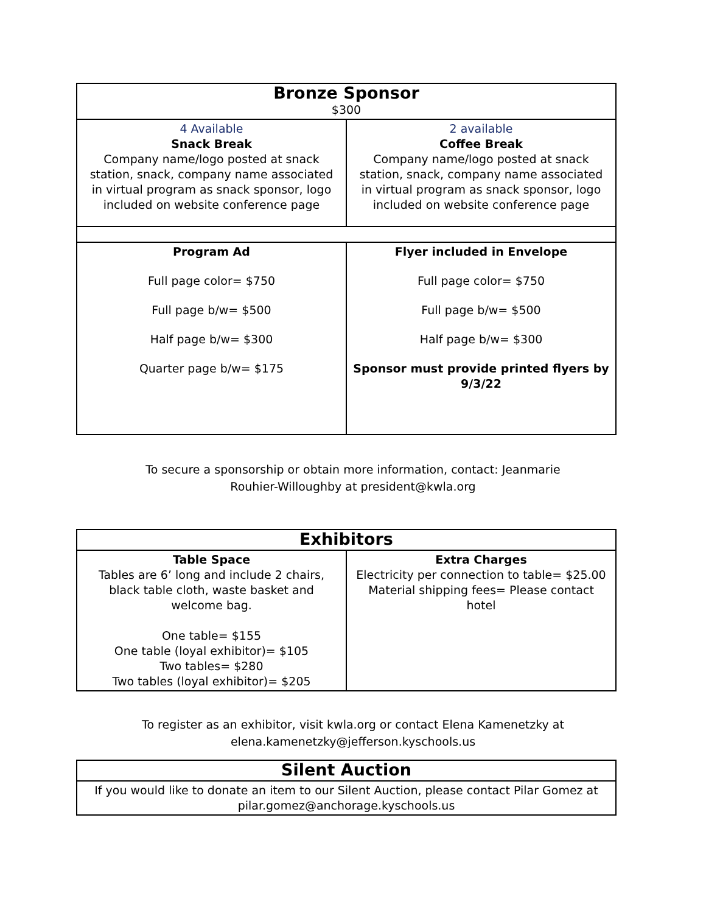| Bronze Sponsor $300 | |
| --- | --- |
| 4 Available Snack Break Company name/logo posted at snack station, snack, company name associated in virtual program as snack sponsor, logo included on website conference page | 2 available Coffee Break Company name/logo posted at snack station, snack, company name associated in virtual program as snack sponsor, logo included on website conference page |
| Program Ad Full page color= $750 Full page b/w= $500 Half page b/w= $300 Quarter page b/w= $175 | Flyer included in Envelope Full page color= $750 Full page b/w= $500 Half page b/w= $300 Sponsor must provide printed flyers by 9/3/22 |
To secure a sponsorship or obtain more information, contact: Jeanmarie
Rouhier-Willoughby at president@kwla.org
| Exhibitors | |
| --- | --- |
| Table Space Tables are 6’ long and include 2 chairs, black table cloth, waste basket and welcome bag. One table= $155 One table (loyal exhibitor)= $105 Two tables= $280 Two tables (loyal exhibitor)= $205 | Extra Charges Electricity per connection to table= $25.00 Material shipping fees= Please contact hotel |
To register as an exhibitor, visit kwla.org or contact Elena Kamenetzky at
elena.kamenetzky@jefferson.kyschools.us
| Silent Auction |
| --- |
| If you would like to donate an item to our Silent Auction, please contact Pilar Gomez at pilar.gomez@anchorage.kyschools.us |